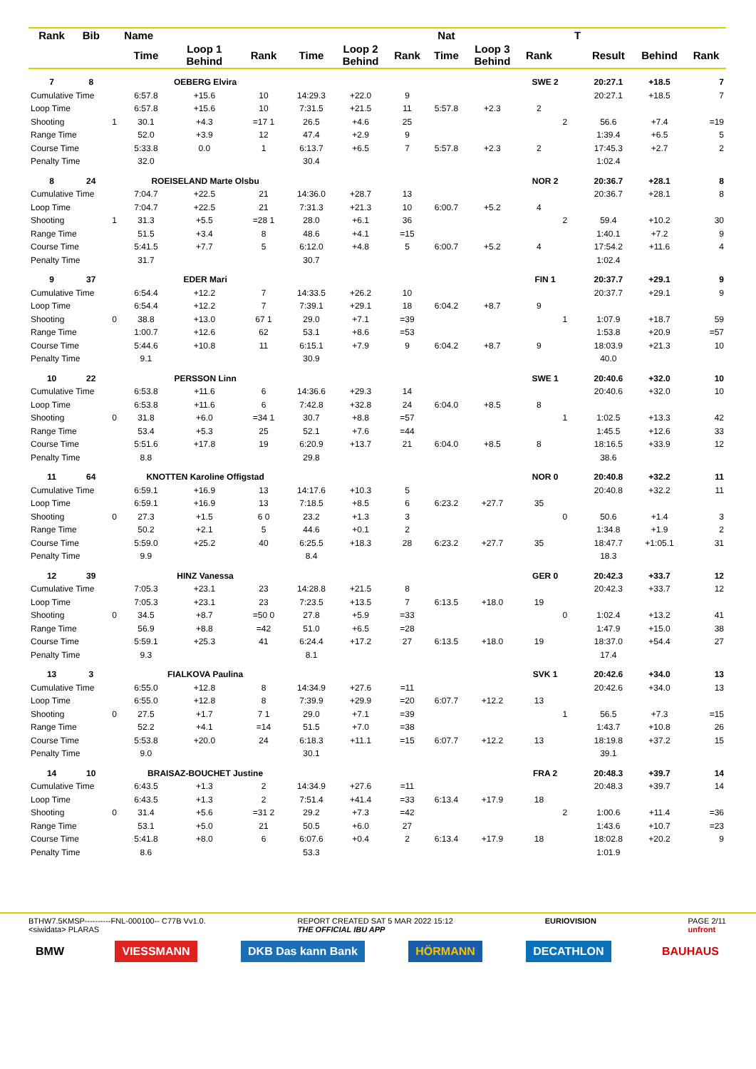| Rank | Bib | Name | | | | | | | Nat | | | | T | | | |
| --- | --- | --- | --- | --- | --- | --- | --- | --- | --- | --- | --- | --- | --- | --- | --- | --- |
| | | | Time | Loop 1 Behind | Rank | Time | Loop 2 Behind | Rank | Time | Loop 3 Behind | Rank | | | Result | Behind | Rank |
| 7 | 8 | | OEBERG Elvira | | | | | | | | SWE 2 | | | 20:27.1 | +18.5 | 7 |
| Cumulative Time | | | 6:57.8 | +15.6 | 10 | 14:29.3 | +22.0 | 9 | | | | | | 20:27.1 | +18.5 | 7 |
| Loop Time | | | 6:57.8 | +15.6 | 10 | 7:31.5 | +21.5 | 11 | 5:57.8 | +2.3 | 2 | | | | | |
| Shooting | | 1 | 30.1 | +4.3 | =17 1 | 26.5 | +4.6 | 25 | | | | 2 | | 56.6 | +7.4 | =19 |
| Range Time | | | 52.0 | +3.9 | 12 | 47.4 | +2.9 | 9 | | | | | | 1:39.4 | +6.5 | 5 |
| Course Time | | | 5:33.8 | 0.0 | 1 | 6:13.7 | +6.5 | 7 | 5:57.8 | +2.3 | 2 | | | 17:45.3 | +2.7 | 2 |
| Penalty Time | | | 32.0 | | | 30.4 | | | | | | | | 1:02.4 | | |
| 8 | 24 | | ROEISELAND Marte Olsbu | | | | | | | | NOR 2 | | | 20:36.7 | +28.1 | 8 |
| Cumulative Time | | | 7:04.7 | +22.5 | 21 | 14:36.0 | +28.7 | 13 | | | | | | 20:36.7 | +28.1 | 8 |
| Loop Time | | | 7:04.7 | +22.5 | 21 | 7:31.3 | +21.3 | 10 | 6:00.7 | +5.2 | 4 | | | | | |
| Shooting | | 1 | 31.3 | +5.5 | =28 1 | 28.0 | +6.1 | 36 | | | | 2 | | 59.4 | +10.2 | 30 |
| Range Time | | | 51.5 | +3.4 | 8 | 48.6 | +4.1 | =15 | | | | | | 1:40.1 | +7.2 | 9 |
| Course Time | | | 5:41.5 | +7.7 | 5 | 6:12.0 | +4.8 | 5 | 6:00.7 | +5.2 | 4 | | | 17:54.2 | +11.6 | 4 |
| Penalty Time | | | 31.7 | | | 30.7 | | | | | | | | 1:02.4 | | |
| 9 | 37 | | EDER Mari | | | | | | | | FIN 1 | | | 20:37.7 | +29.1 | 9 |
| Cumulative Time | | | 6:54.4 | +12.2 | 7 | 14:33.5 | +26.2 | 10 | | | | | | 20:37.7 | +29.1 | 9 |
| Loop Time | | | 6:54.4 | +12.2 | 7 | 7:39.1 | +29.1 | 18 | 6:04.2 | +8.7 | 9 | | | | | |
| Shooting | | 0 | 38.8 | +13.0 | 67 1 | 29.0 | +7.1 | =39 | | | | 1 | | 1:07.9 | +18.7 | 59 |
| Range Time | | | 1:00.7 | +12.6 | 62 | 53.1 | +8.6 | =53 | | | | | | 1:53.8 | +20.9 | =57 |
| Course Time | | | 5:44.6 | +10.8 | 11 | 6:15.1 | +7.9 | 9 | 6:04.2 | +8.7 | 9 | | | 18:03.9 | +21.3 | 10 |
| Penalty Time | | | 9.1 | | | 30.9 | | | | | | | | 40.0 | | |
| 10 | 22 | | PERSSON Linn | | | | | | | | SWE 1 | | | 20:40.6 | +32.0 | 10 |
| Cumulative Time | | | 6:53.8 | +11.6 | 6 | 14:36.6 | +29.3 | 14 | | | | | | 20:40.6 | +32.0 | 10 |
| Loop Time | | | 6:53.8 | +11.6 | 6 | 7:42.8 | +32.8 | 24 | 6:04.0 | +8.5 | 8 | | | | | |
| Shooting | | 0 | 31.8 | +6.0 | =34 1 | 30.7 | +8.8 | =57 | | | | 1 | | 1:02.5 | +13.3 | 42 |
| Range Time | | | 53.4 | +5.3 | 25 | 52.1 | +7.6 | =44 | | | | | | 1:45.5 | +12.6 | 33 |
| Course Time | | | 5:51.6 | +17.8 | 19 | 6:20.9 | +13.7 | 21 | 6:04.0 | +8.5 | 8 | | | 18:16.5 | +33.9 | 12 |
| Penalty Time | | | 8.8 | | | 29.8 | | | | | | | | 38.6 | | |
| 11 | 64 | | KNOTTEN Karoline Offigstad | | | | | | | | NOR 0 | | | 20:40.8 | +32.2 | 11 |
| Cumulative Time | | | 6:59.1 | +16.9 | 13 | 14:17.6 | +10.3 | 5 | | | | | | 20:40.8 | +32.2 | 11 |
| Loop Time | | | 6:59.1 | +16.9 | 13 | 7:18.5 | +8.5 | 6 | 6:23.2 | +27.7 | 35 | | | | | |
| Shooting | | 0 | 27.3 | +1.5 | 6 0 | 23.2 | +1.3 | 3 | | | | 0 | | 50.6 | +1.4 | 3 |
| Range Time | | | 50.2 | +2.1 | 5 | 44.6 | +0.1 | 2 | | | | | | 1:34.8 | +1.9 | 2 |
| Course Time | | | 5:59.0 | +25.2 | 40 | 6:25.5 | +18.3 | 28 | 6:23.2 | +27.7 | 35 | | | 18:47.7 | +1:05.1 | 31 |
| Penalty Time | | | 9.9 | | | 8.4 | | | | | | | | 18.3 | | |
| 12 | 39 | | HINZ Vanessa | | | | | | | | GER 0 | | | 20:42.3 | +33.7 | 12 |
| Cumulative Time | | | 7:05.3 | +23.1 | 23 | 14:28.8 | +21.5 | 8 | | | | | | 20:42.3 | +33.7 | 12 |
| Loop Time | | | 7:05.3 | +23.1 | 23 | 7:23.5 | +13.5 | 7 | 6:13.5 | +18.0 | 19 | | | | | |
| Shooting | | 0 | 34.5 | +8.7 | =50 0 | 27.8 | +5.9 | =33 | | | | 0 | | 1:02.4 | +13.2 | 41 |
| Range Time | | | 56.9 | +8.8 | =42 | 51.0 | +6.5 | =28 | | | | | | 1:47.9 | +15.0 | 38 |
| Course Time | | | 5:59.1 | +25.3 | 41 | 6:24.4 | +17.2 | 27 | 6:13.5 | +18.0 | 19 | | | 18:37.0 | +54.4 | 27 |
| Penalty Time | | | 9.3 | | | 8.1 | | | | | | | | 17.4 | | |
| 13 | 3 | | FIALKOVA Paulina | | | | | | | | SVK 1 | | | 20:42.6 | +34.0 | 13 |
| Cumulative Time | | | 6:55.0 | +12.8 | 8 | 14:34.9 | +27.6 | =11 | | | | | | 20:42.6 | +34.0 | 13 |
| Loop Time | | | 6:55.0 | +12.8 | 8 | 7:39.9 | +29.9 | =20 | 6:07.7 | +12.2 | 13 | | | | | |
| Shooting | | 0 | 27.5 | +1.7 | 7 1 | 29.0 | +7.1 | =39 | | | | 1 | | 56.5 | +7.3 | =15 |
| Range Time | | | 52.2 | +4.1 | =14 | 51.5 | +7.0 | =38 | | | | | | 1:43.7 | +10.8 | 26 |
| Course Time | | | 5:53.8 | +20.0 | 24 | 6:18.3 | +11.1 | =15 | 6:07.7 | +12.2 | 13 | | | 18:19.8 | +37.2 | 15 |
| Penalty Time | | | 9.0 | | | 30.1 | | | | | | | | 39.1 | | |
| 14 | 10 | | BRAISAZ-BOUCHET Justine | | | | | | | | FRA 2 | | | 20:48.3 | +39.7 | 14 |
| Cumulative Time | | | 6:43.5 | +1.3 | 2 | 14:34.9 | +27.6 | =11 | | | | | | 20:48.3 | +39.7 | 14 |
| Loop Time | | | 6:43.5 | +1.3 | 2 | 7:51.4 | +41.4 | =33 | 6:13.4 | +17.9 | 18 | | | | | |
| Shooting | | 0 | 31.4 | +5.6 | =31 2 | 29.2 | +7.3 | =42 | | | | 2 | | 1:00.6 | +11.4 | =36 |
| Range Time | | | 53.1 | +5.0 | 21 | 50.5 | +6.0 | 27 | | | | | | 1:43.6 | +10.7 | =23 |
| Course Time | | | 5:41.8 | +8.0 | 6 | 6:07.6 | +0.4 | 2 | 6:13.4 | +17.9 | 18 | | | 18:02.8 | +20.2 | 9 |
| Penalty Time | | | 8.6 | | | 53.3 | | | | | | | | 1:01.9 | | |
BTHW7.5KMSP----------FNL-000100-- C77B Vv1.0.
<siwidata> PLARAS REPORT CREATED SAT 5 MAR 2022 15:12
THE OFFICIAL IBU APP EURIOVISION PAGE 2/11
unfront
BMW VIESSMANN DKB Das kann Bank HÖRMANN DECATHLON BAUHAUS